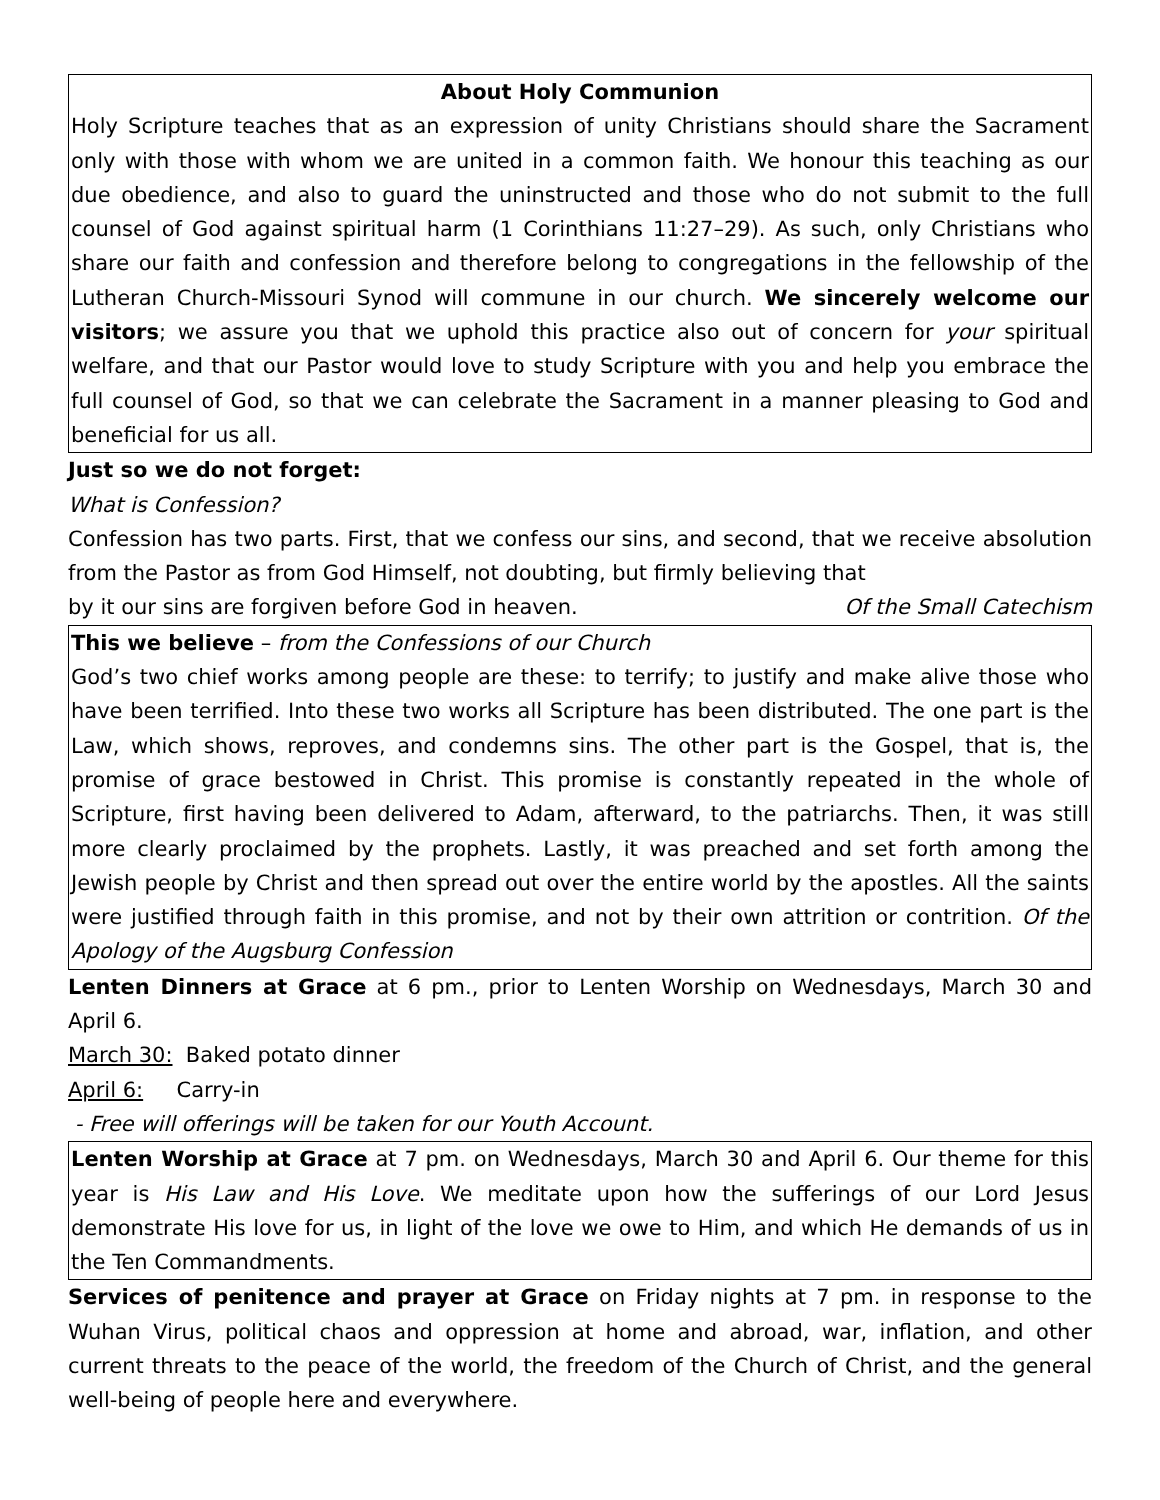About Holy Communion
Holy Scripture teaches that as an expression of unity Christians should share the Sacrament only with those with whom we are united in a common faith. We honour this teaching as our due obedience, and also to guard the uninstructed and those who do not submit to the full counsel of God against spiritual harm (1 Corinthians 11:27–29). As such, only Christians who share our faith and confession and therefore belong to congregations in the fellowship of the Lutheran Church-Missouri Synod will commune in our church. We sincerely welcome our visitors; we assure you that we uphold this practice also out of concern for your spiritual welfare, and that our Pastor would love to study Scripture with you and help you embrace the full counsel of God, so that we can celebrate the Sacrament in a manner pleasing to God and beneficial for us all.
Just so we do not forget:
What is Confession?
Confession has two parts. First, that we confess our sins, and second, that we receive absolution from the Pastor as from God Himself, not doubting, but firmly believing that
by it our sins are forgiven before God in heaven. Of the Small Catechism
This we believe – from the Confessions of our Church
God’s two chief works among people are these: to terrify; to justify and make alive those who have been terrified. Into these two works all Scripture has been distributed. The one part is the Law, which shows, reproves, and condemns sins. The other part is the Gospel, that is, the promise of grace bestowed in Christ. This promise is constantly repeated in the whole of Scripture, first having been delivered to Adam, afterward, to the patriarchs. Then, it was still more clearly proclaimed by the prophets. Lastly, it was preached and set forth among the Jewish people by Christ and then spread out over the entire world by the apostles. All the saints were justified through faith in this promise, and not by their own attrition or contrition. Of the Apology of the Augsburg Confession
Lenten Dinners at Grace at 6 pm., prior to Lenten Worship on Wednesdays, March 30 and April 6.
March 30: Baked potato dinner
April 6: Carry-in
- Free will offerings will be taken for our Youth Account.
Lenten Worship at Grace at 7 pm. on Wednesdays, March 30 and April 6. Our theme for this year is His Law and His Love. We meditate upon how the sufferings of our Lord Jesus demonstrate His love for us, in light of the love we owe to Him, and which He demands of us in the Ten Commandments.
Services of penitence and prayer at Grace on Friday nights at 7 pm. in response to the Wuhan Virus, political chaos and oppression at home and abroad, war, inflation, and other current threats to the peace of the world, the freedom of the Church of Christ, and the general well-being of people here and everywhere.